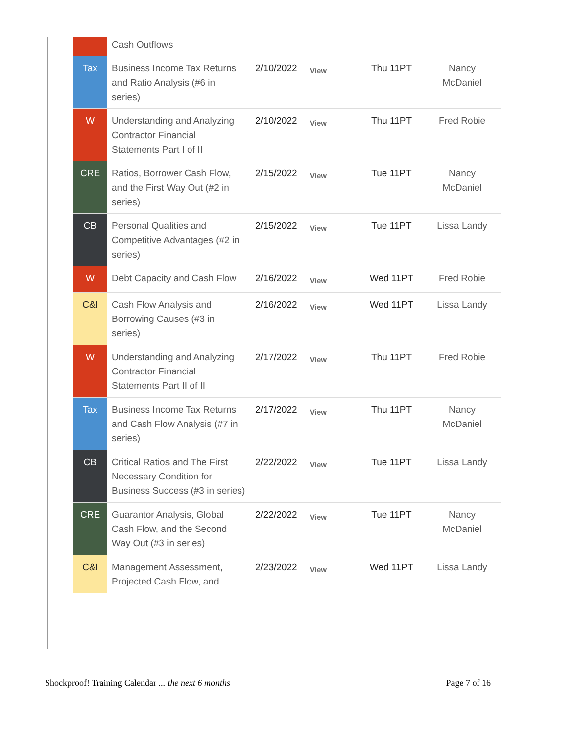| | Cash Outflows | | | | |
| Tax | Business Income Tax Returns and Ratio Analysis (#6 in series) | 2/10/2022 | View | Thu 11PT | Nancy McDaniel |
| W | Understanding and Analyzing Contractor Financial Statements Part I of II | 2/10/2022 | View | Thu 11PT | Fred Robie |
| CRE | Ratios, Borrower Cash Flow, and the First Way Out (#2 in series) | 2/15/2022 | View | Tue 11PT | Nancy McDaniel |
| CB | Personal Qualities and Competitive Advantages (#2 in series) | 2/15/2022 | View | Tue 11PT | Lissa Landy |
| W | Debt Capacity and Cash Flow | 2/16/2022 | View | Wed 11PT | Fred Robie |
| C&I | Cash Flow Analysis and Borrowing Causes (#3 in series) | 2/16/2022 | View | Wed 11PT | Lissa Landy |
| W | Understanding and Analyzing Contractor Financial Statements Part II of II | 2/17/2022 | View | Thu 11PT | Fred Robie |
| Tax | Business Income Tax Returns and Cash Flow Analysis (#7 in series) | 2/17/2022 | View | Thu 11PT | Nancy McDaniel |
| CB | Critical Ratios and The First Necessary Condition for Business Success (#3 in series) | 2/22/2022 | View | Tue 11PT | Lissa Landy |
| CRE | Guarantor Analysis, Global Cash Flow, and the Second Way Out (#3 in series) | 2/22/2022 | View | Tue 11PT | Nancy McDaniel |
| C&I | Management Assessment, Projected Cash Flow, and | 2/23/2022 | View | Wed 11PT | Lissa Landy |
Shockproof! Training Calendar ... the next 6 months Page 7 of 16